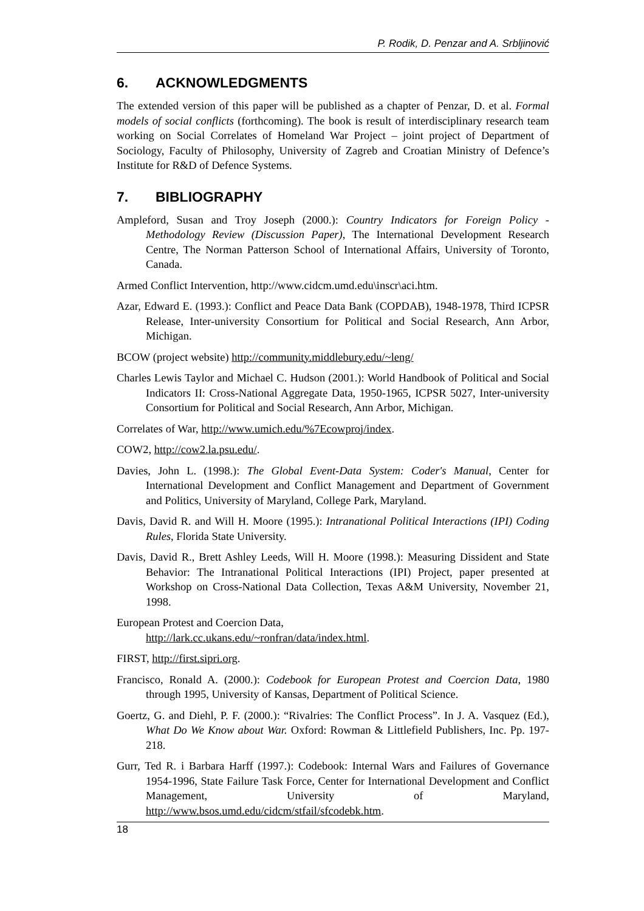P. Rodik, D. Penzar and A. Srbljinović
6. ACKNOWLEDGMENTS
The extended version of this paper will be published as a chapter of Penzar, D. et al. Formal models of social conflicts (forthcoming). The book is result of interdisciplinary research team working on Social Correlates of Homeland War Project – joint project of Department of Sociology, Faculty of Philosophy, University of Zagreb and Croatian Ministry of Defence’s Institute for R&D of Defence Systems.
7. BIBLIOGRAPHY
Ampleford, Susan and Troy Joseph (2000.): Country Indicators for Foreign Policy - Methodology Review (Discussion Paper), The International Development Research Centre, The Norman Patterson School of International Affairs, University of Toronto, Canada.
Armed Conflict Intervention, http://www.cidcm.umd.edu\inscr\aci.htm.
Azar, Edward E. (1993.): Conflict and Peace Data Bank (COPDAB), 1948-1978, Third ICPSR Release, Inter-university Consortium for Political and Social Research, Ann Arbor, Michigan.
BCOW (project website) http://community.middlebury.edu/~leng/
Charles Lewis Taylor and Michael C. Hudson (2001.): World Handbook of Political and Social Indicators II: Cross-National Aggregate Data, 1950-1965, ICPSR 5027, Inter-university Consortium for Political and Social Research, Ann Arbor, Michigan.
Correlates of War, http://www.umich.edu/%7Ecowproj/index.
COW2, http://cow2.la.psu.edu/.
Davies, John L. (1998.): The Global Event-Data System: Coder's Manual, Center for International Development and Conflict Management and Department of Government and Politics, University of Maryland, College Park, Maryland.
Davis, David R. and Will H. Moore (1995.): Intranational Political Interactions (IPI) Coding Rules, Florida State University.
Davis, David R., Brett Ashley Leeds, Will H. Moore (1998.): Measuring Dissident and State Behavior: The Intranational Political Interactions (IPI) Project, paper presented at Workshop on Cross-National Data Collection, Texas A&M University, November 21, 1998.
European Protest and Coercion Data,
http://lark.cc.ukans.edu/~ronfran/data/index.html.
FIRST, http://first.sipri.org.
Francisco, Ronald A. (2000.): Codebook for European Protest and Coercion Data, 1980 through 1995, University of Kansas, Department of Political Science.
Goertz, G. and Diehl, P. F. (2000.): “Rivalries: The Conflict Process”. In J. A. Vasquez (Ed.), What Do We Know about War. Oxford: Rowman & Littlefield Publishers, Inc. Pp. 197-218.
Gurr, Ted R. i Barbara Harff (1997.): Codebook: Internal Wars and Failures of Governance 1954-1996, State Failure Task Force, Center for International Development and Conflict Management, University of Maryland, http://www.bsos.umd.edu/cidcm/stfail/sfcodebk.htm.
18